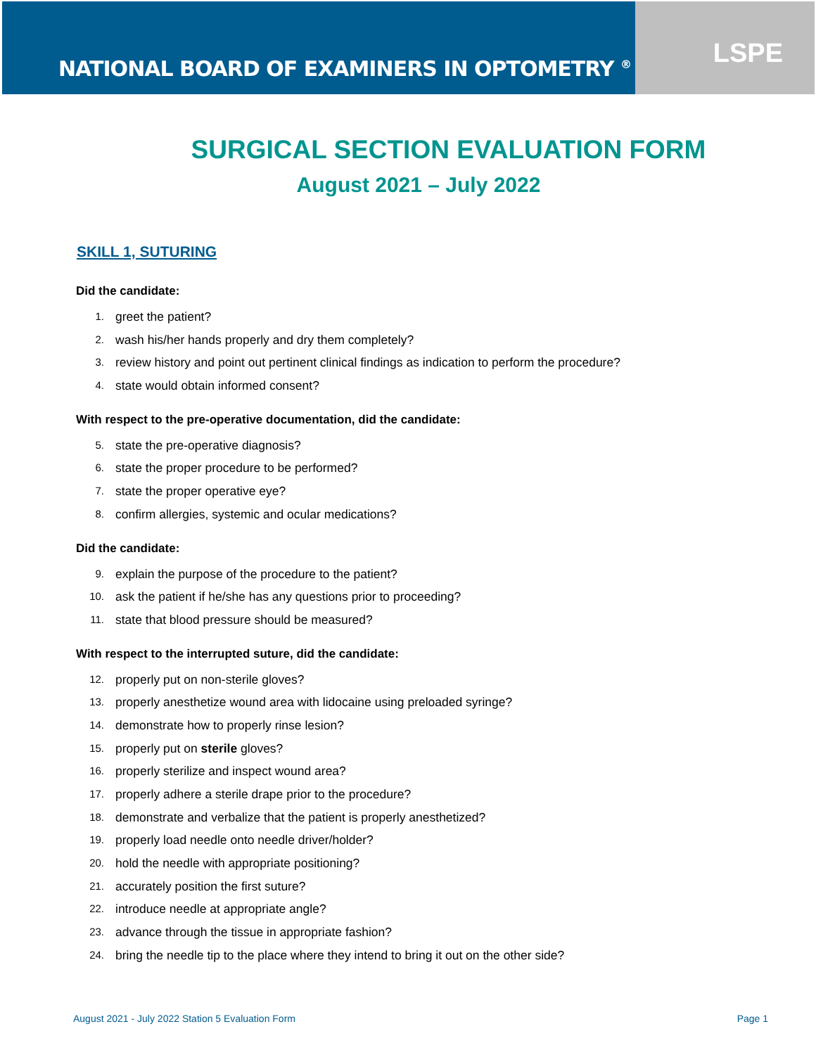NATIONAL BOARD OF EXAMINERS IN OPTOMETRY <sup>®</sup>
LSPE
SURGICAL SECTION EVALUATION FORM
August 2021 – July 2022
SKILL 1, SUTURING
Did the candidate:
1. greet the patient?
2. wash his/her hands properly and dry them completely?
3. review history and point out pertinent clinical findings as indication to perform the procedure?
4. state would obtain informed consent?
With respect to the pre-operative documentation, did the candidate:
5. state the pre-operative diagnosis?
6. state the proper procedure to be performed?
7. state the proper operative eye?
8. confirm allergies, systemic and ocular medications?
Did the candidate:
9. explain the purpose of the procedure to the patient?
10. ask the patient if he/she has any questions prior to proceeding?
11. state that blood pressure should be measured?
With respect to the interrupted suture, did the candidate:
12. properly put on non-sterile gloves?
13. properly anesthetize wound area with lidocaine using preloaded syringe?
14. demonstrate how to properly rinse lesion?
15. properly put on sterile gloves?
16. properly sterilize and inspect wound area?
17. properly adhere a sterile drape prior to the procedure?
18. demonstrate and verbalize that the patient is properly anesthetized?
19. properly load needle onto needle driver/holder?
20. hold the needle with appropriate positioning?
21. accurately position the first suture?
22. introduce needle at appropriate angle?
23. advance through the tissue in appropriate fashion?
24. bring the needle tip to the place where they intend to bring it out on the other side?
August 2021 - July 2022 Station 5 Evaluation Form Page 1